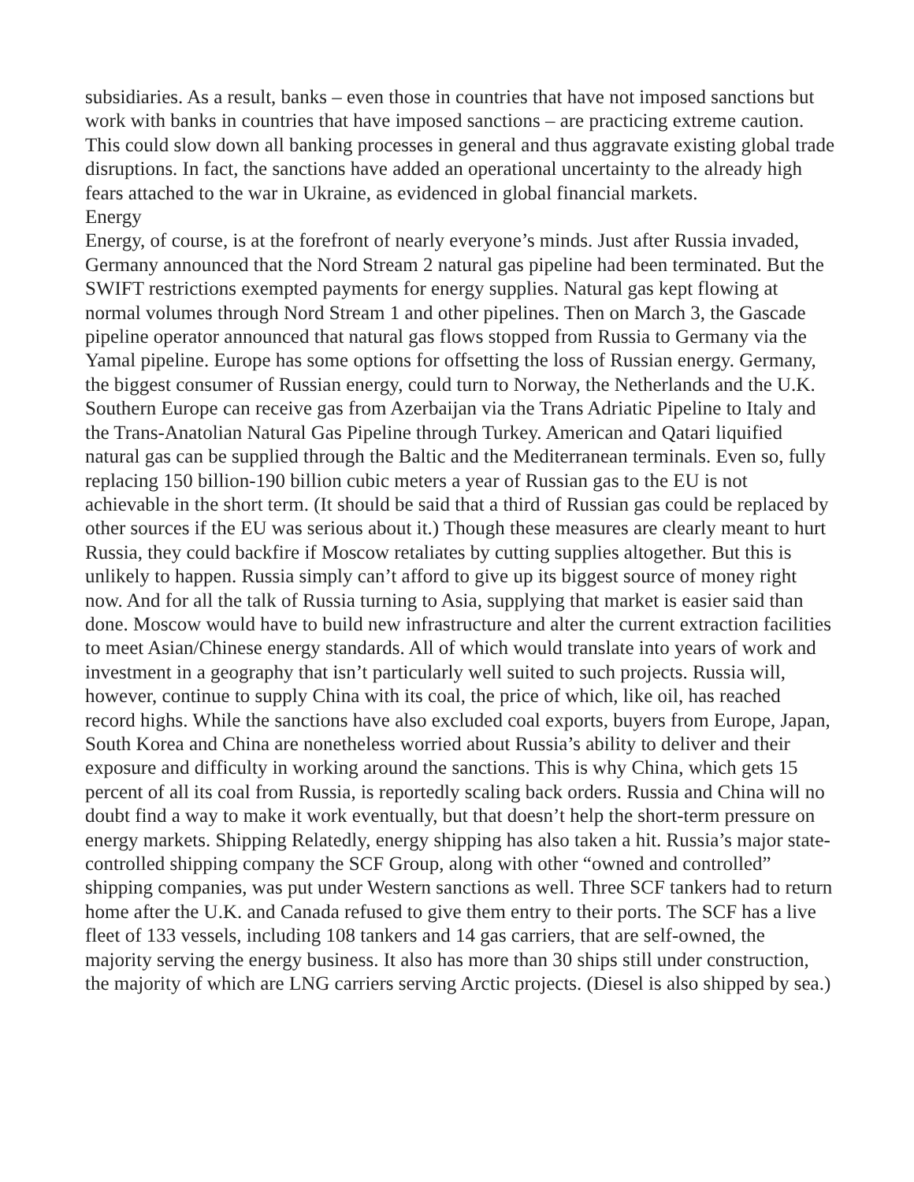subsidiaries. As a result, banks – even those in countries that have not imposed sanctions but work with banks in countries that have imposed sanctions – are practicing extreme caution. This could slow down all banking processes in general and thus aggravate existing global trade disruptions. In fact, the sanctions have added an operational uncertainty to the already high fears attached to the war in Ukraine, as evidenced in global financial markets.
Energy
Energy, of course, is at the forefront of nearly everyone’s minds. Just after Russia invaded, Germany announced that the Nord Stream 2 natural gas pipeline had been terminated. But the SWIFT restrictions exempted payments for energy supplies. Natural gas kept flowing at normal volumes through Nord Stream 1 and other pipelines. Then on March 3, the Gascade pipeline operator announced that natural gas flows stopped from Russia to Germany via the Yamal pipeline. Europe has some options for offsetting the loss of Russian energy. Germany, the biggest consumer of Russian energy, could turn to Norway, the Netherlands and the U.K. Southern Europe can receive gas from Azerbaijan via the Trans Adriatic Pipeline to Italy and the Trans-Anatolian Natural Gas Pipeline through Turkey. American and Qatari liquified natural gas can be supplied through the Baltic and the Mediterranean terminals. Even so, fully replacing 150 billion-190 billion cubic meters a year of Russian gas to the EU is not achievable in the short term. (It should be said that a third of Russian gas could be replaced by other sources if the EU was serious about it.) Though these measures are clearly meant to hurt Russia, they could backfire if Moscow retaliates by cutting supplies altogether. But this is unlikely to happen. Russia simply can’t afford to give up its biggest source of money right now. And for all the talk of Russia turning to Asia, supplying that market is easier said than done. Moscow would have to build new infrastructure and alter the current extraction facilities to meet Asian/Chinese energy standards. All of which would translate into years of work and investment in a geography that isn’t particularly well suited to such projects. Russia will, however, continue to supply China with its coal, the price of which, like oil, has reached record highs. While the sanctions have also excluded coal exports, buyers from Europe, Japan, South Korea and China are nonetheless worried about Russia’s ability to deliver and their exposure and difficulty in working around the sanctions. This is why China, which gets 15 percent of all its coal from Russia, is reportedly scaling back orders. Russia and China will no doubt find a way to make it work eventually, but that doesn’t help the short-term pressure on energy markets. Shipping Relatedly, energy shipping has also taken a hit. Russia’s major state-controlled shipping company the SCF Group, along with other “owned and controlled” shipping companies, was put under Western sanctions as well. Three SCF tankers had to return home after the U.K. and Canada refused to give them entry to their ports. The SCF has a live fleet of 133 vessels, including 108 tankers and 14 gas carriers, that are self-owned, the majority serving the energy business. It also has more than 30 ships still under construction, the majority of which are LNG carriers serving Arctic projects. (Diesel is also shipped by sea.)